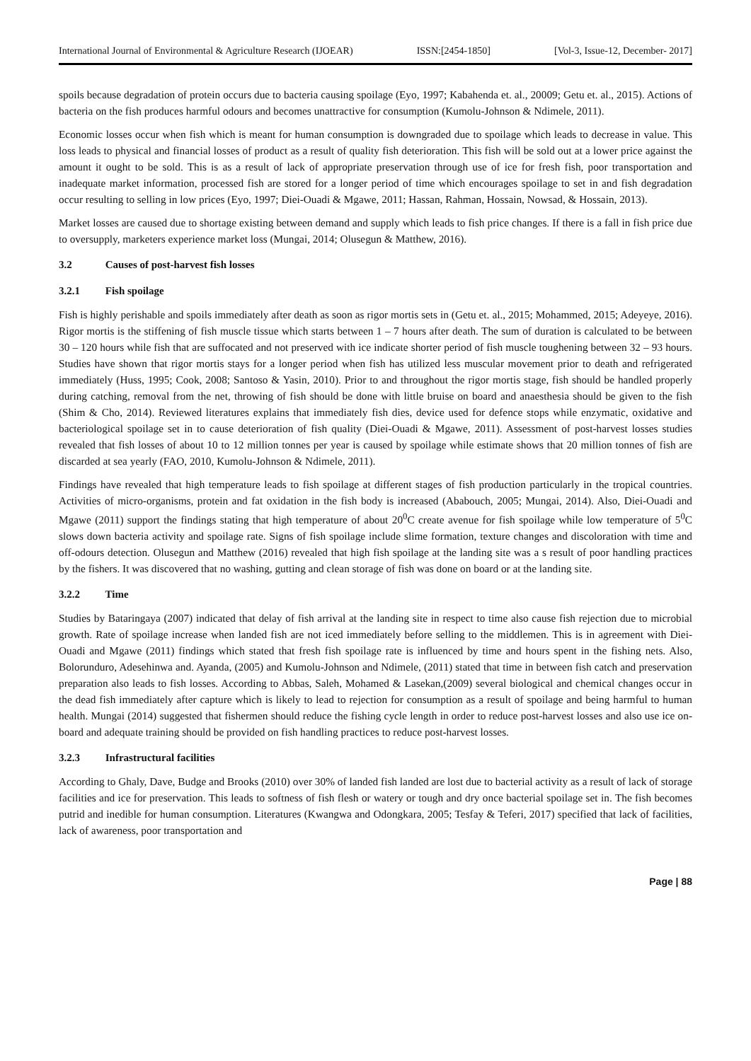International Journal of Environmental & Agriculture Research (IJOEAR) ISSN:[2454-1850] [Vol-3, Issue-12, December- 2017]
spoils because degradation of protein occurs due to bacteria causing spoilage (Eyo, 1997; Kabahenda et. al., 20009; Getu et. al., 2015). Actions of bacteria on the fish produces harmful odours and becomes unattractive for consumption (Kumolu-Johnson & Ndimele, 2011).
Economic losses occur when fish which is meant for human consumption is downgraded due to spoilage which leads to decrease in value. This loss leads to physical and financial losses of product as a result of quality fish deterioration. This fish will be sold out at a lower price against the amount it ought to be sold. This is as a result of lack of appropriate preservation through use of ice for fresh fish, poor transportation and inadequate market information, processed fish are stored for a longer period of time which encourages spoilage to set in and fish degradation occur resulting to selling in low prices (Eyo, 1997; Diei-Ouadi & Mgawe, 2011; Hassan, Rahman, Hossain, Nowsad, & Hossain, 2013).
Market losses are caused due to shortage existing between demand and supply which leads to fish price changes. If there is a fall in fish price due to oversupply, marketers experience market loss (Mungai, 2014; Olusegun & Matthew, 2016).
3.2 Causes of post-harvest fish losses
3.2.1 Fish spoilage
Fish is highly perishable and spoils immediately after death as soon as rigor mortis sets in (Getu et. al., 2015; Mohammed, 2015; Adeyeye, 2016). Rigor mortis is the stiffening of fish muscle tissue which starts between 1 – 7 hours after death. The sum of duration is calculated to be between 30 – 120 hours while fish that are suffocated and not preserved with ice indicate shorter period of fish muscle toughening between 32 – 93 hours. Studies have shown that rigor mortis stays for a longer period when fish has utilized less muscular movement prior to death and refrigerated immediately (Huss, 1995; Cook, 2008; Santoso & Yasin, 2010). Prior to and throughout the rigor mortis stage, fish should be handled properly during catching, removal from the net, throwing of fish should be done with little bruise on board and anaesthesia should be given to the fish (Shim & Cho, 2014). Reviewed literatures explains that immediately fish dies, device used for defence stops while enzymatic, oxidative and bacteriological spoilage set in to cause deterioration of fish quality (Diei-Ouadi & Mgawe, 2011). Assessment of post-harvest losses studies revealed that fish losses of about 10 to 12 million tonnes per year is caused by spoilage while estimate shows that 20 million tonnes of fish are discarded at sea yearly (FAO, 2010, Kumolu-Johnson & Ndimele, 2011).
Findings have revealed that high temperature leads to fish spoilage at different stages of fish production particularly in the tropical countries. Activities of micro-organisms, protein and fat oxidation in the fish body is increased (Ababouch, 2005; Mungai, 2014). Also, Diei-Ouadi and Mgawe (2011) support the findings stating that high temperature of about 20<sup>0</sup>C create avenue for fish spoilage while low temperature of 5<sup>0</sup>C slows down bacteria activity and spoilage rate. Signs of fish spoilage include slime formation, texture changes and discoloration with time and off-odours detection. Olusegun and Matthew (2016) revealed that high fish spoilage at the landing site was a s result of poor handling practices by the fishers. It was discovered that no washing, gutting and clean storage of fish was done on board or at the landing site.
3.2.2 Time
Studies by Bataringaya (2007) indicated that delay of fish arrival at the landing site in respect to time also cause fish rejection due to microbial growth. Rate of spoilage increase when landed fish are not iced immediately before selling to the middlemen. This is in agreement with Diei-Ouadi and Mgawe (2011) findings which stated that fresh fish spoilage rate is influenced by time and hours spent in the fishing nets. Also, Bolorunduro, Adesehinwa and. Ayanda, (2005) and Kumolu-Johnson and Ndimele, (2011) stated that time in between fish catch and preservation preparation also leads to fish losses. According to Abbas, Saleh, Mohamed & Lasekan,(2009) several biological and chemical changes occur in the dead fish immediately after capture which is likely to lead to rejection for consumption as a result of spoilage and being harmful to human health. Mungai (2014) suggested that fishermen should reduce the fishing cycle length in order to reduce post-harvest losses and also use ice on-board and adequate training should be provided on fish handling practices to reduce post-harvest losses.
3.2.3 Infrastructural facilities
According to Ghaly, Dave, Budge and Brooks (2010) over 30% of landed fish landed are lost due to bacterial activity as a result of lack of storage facilities and ice for preservation. This leads to softness of fish flesh or watery or tough and dry once bacterial spoilage set in. The fish becomes putrid and inedible for human consumption. Literatures (Kwangwa and Odongkara, 2005; Tesfay & Teferi, 2017) specified that lack of facilities, lack of awareness, poor transportation and
Page | 88